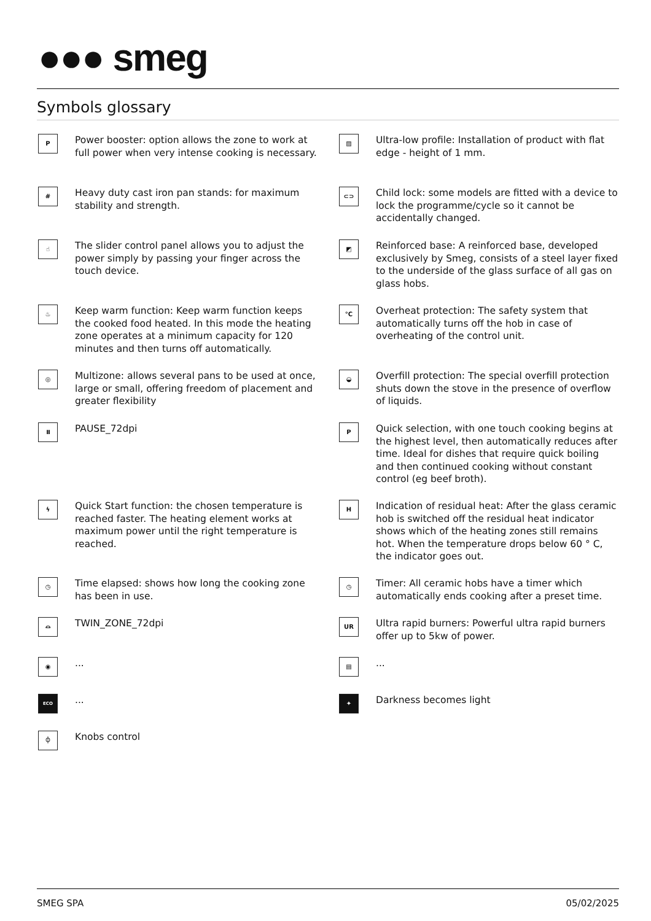●●● smeg
Symbols glossary
P
Power booster: option allows the zone to work at full power when very intense cooking is necessary.
▨
Ultra-low profile: Installation of product with flat edge - height of 1 mm.
#
Heavy duty cast iron pan stands: for maximum stability and strength.
⊂⊃
Child lock: some models are fitted with a device to lock the programme/cycle so it cannot be accidentally changed.
☝
The slider control panel allows you to adjust the power simply by passing your finger across the touch device.
◩
Reinforced base: A reinforced base, developed exclusively by Smeg, consists of a steel layer fixed to the underside of the glass surface of all gas on glass hobs.
♨
Keep warm function: Keep warm function keeps the cooked food heated. In this mode the heating zone operates at a minimum capacity for 120 minutes and then turns off automatically.
°C
Overheat protection: The safety system that automatically turns off the hob in case of overheating of the control unit.
◎
Multizone: allows several pans to be used at once, large or small, offering freedom of placement and greater flexibility
◒
Overfill protection: The special overfill protection shuts down the stove in the presence of overflow of liquids.
⏸
PAUSE_72dpi
P
Quick selection, with one touch cooking begins at the highest level, then automatically reduces after time. Ideal for dishes that require quick boiling and then continued cooking without constant control (eg beef broth).
ϟ
Quick Start function: the chosen temperature is reached faster. The heating element works at maximum power until the right temperature is reached.
H
Indication of residual heat: After the glass ceramic hob is switched off the residual heat indicator shows which of the heating zones still remains hot. When the temperature drops below 60 ° C, the indicator goes out.
◷
Time elapsed: shows how long the cooking zone has been in use.
◷
Timer: All ceramic hobs have a timer which automatically ends cooking after a preset time.
⌓
TWIN_ZONE_72dpi
UR
Ultra rapid burners: Powerful ultra rapid burners offer up to 5kw of power.
◉
...
▤
...
ECO
...
✦
Darkness becomes light
⏀
Knobs control
SMEG SPA 05/02/2025